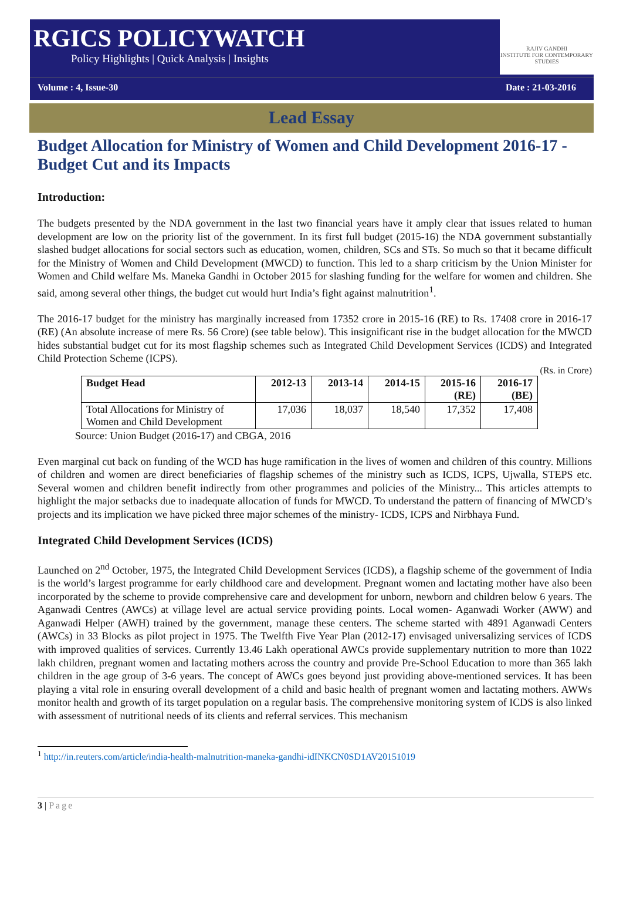RGICS POLICYWATCH
Policy Highlights | Quick Analysis | Insights
RAJIV GANDHI
INSTITUTE FOR CONTEMPORARY STUDIES
Volume : 4, Issue-30 Date : 21-03-2016
Lead Essay
Budget Allocation for Ministry of Women and Child Development 2016-17 - Budget Cut and its Impacts
Introduction:
The budgets presented by the NDA government in the last two financial years have it amply clear that issues related to human development are low on the priority list of the government. In its first full budget (2015-16) the NDA government substantially slashed budget allocations for social sectors such as education, women, children, SCs and STs. So much so that it became difficult for the Ministry of Women and Child Development (MWCD) to function. This led to a sharp criticism by the Union Minister for Women and Child welfare Ms. Maneka Gandhi in October 2015 for slashing funding for the welfare for women and children. She said, among several other things, the budget cut would hurt India’s fight against malnutrition<sup>1</sup>.
The 2016-17 budget for the ministry has marginally increased from 17352 crore in 2015-16 (RE) to Rs. 17408 crore in 2016-17 (RE) (An absolute increase of mere Rs. 56 Crore) (see table below). This insignificant rise in the budget allocation for the MWCD hides substantial budget cut for its most flagship schemes such as Integrated Child Development Services (ICDS) and Integrated Child Protection Scheme (ICPS).
(Rs. in Crore)
| Budget Head | 2012-13 | 2013-14 | 2014-15 | 2015-16 (RE) | 2016-17 (BE) |
| --- | --- | --- | --- | --- | --- |
| Total Allocations for Ministry of Women and Child Development | 17,036 | 18,037 | 18,540 | 17,352 | 17,408 |
Source: Union Budget (2016-17) and CBGA, 2016
Even marginal cut back on funding of the WCD has huge ramification in the lives of women and children of this country. Millions of children and women are direct beneficiaries of flagship schemes of the ministry such as ICDS, ICPS, Ujwalla, STEPS etc. Several women and children benefit indirectly from other programmes and policies of the Ministry... This articles attempts to highlight the major setbacks due to inadequate allocation of funds for MWCD. To understand the pattern of financing of MWCD’s projects and its implication we have picked three major schemes of the ministry- ICDS, ICPS and Nirbhaya Fund.
Integrated Child Development Services (ICDS)
Launched on 2<sup>nd</sup> October, 1975, the Integrated Child Development Services (ICDS), a flagship scheme of the government of India is the world’s largest programme for early childhood care and development. Pregnant women and lactating mother have also been incorporated by the scheme to provide comprehensive care and development for unborn, newborn and children below 6 years. The Aganwadi Centres (AWCs) at village level are actual service providing points. Local women- Aganwadi Worker (AWW) and Aganwadi Helper (AWH) trained by the government, manage these centers. The scheme started with 4891 Aganwadi Centers (AWCs) in 33 Blocks as pilot project in 1975. The Twelfth Five Year Plan (2012-17) envisaged universalizing services of ICDS with improved qualities of services. Currently 13.46 Lakh operational AWCs provide supplementary nutrition to more than 1022 lakh children, pregnant women and lactating mothers across the country and provide Pre-School Education to more than 365 lakh children in the age group of 3-6 years. The concept of AWCs goes beyond just providing above-mentioned services. It has been playing a vital role in ensuring overall development of a child and basic health of pregnant women and lactating mothers. AWWs monitor health and growth of its target population on a regular basis. The comprehensive monitoring system of ICDS is also linked with assessment of nutritional needs of its clients and referral services. This mechanism
<sup>1</sup> http://in.reuters.com/article/india-health-malnutrition-maneka-gandhi-idINKCN0SD1AV20151019
3 | Page